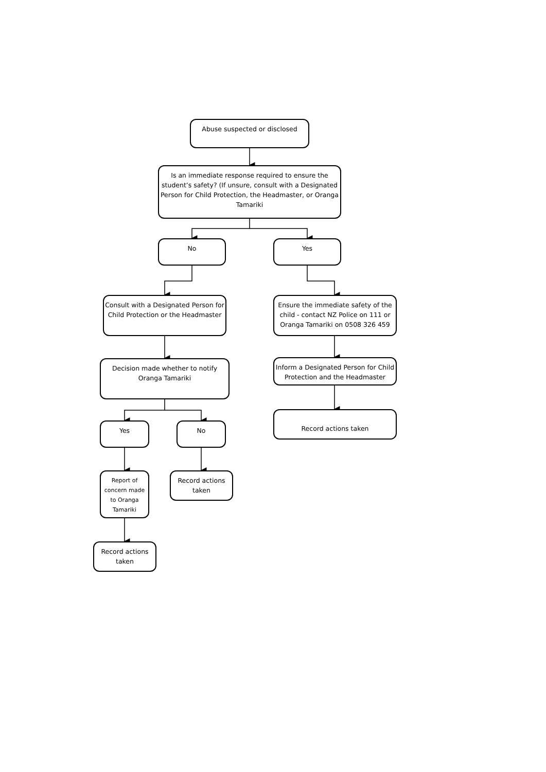Abuse suspected or disclosed
Is an immediate response required to ensure the student’s safety? (If unsure, consult with a Designated Person for Child Protection, the Headmaster, or Oranga Tamariki
No Yes
Consult with a Designated Person for Child Protection or the Headmaster
Ensure the immediate safety of the child - contact NZ Police on 111 or Oranga Tamariki on 0508 326 459
Decision made whether to notify Oranga Tamariki
Inform a Designated Person for Child Protection and the Headmaster
Yes No
Record actions taken
Report of concern made to Oranga Tamariki
Record actions taken
Record actions taken